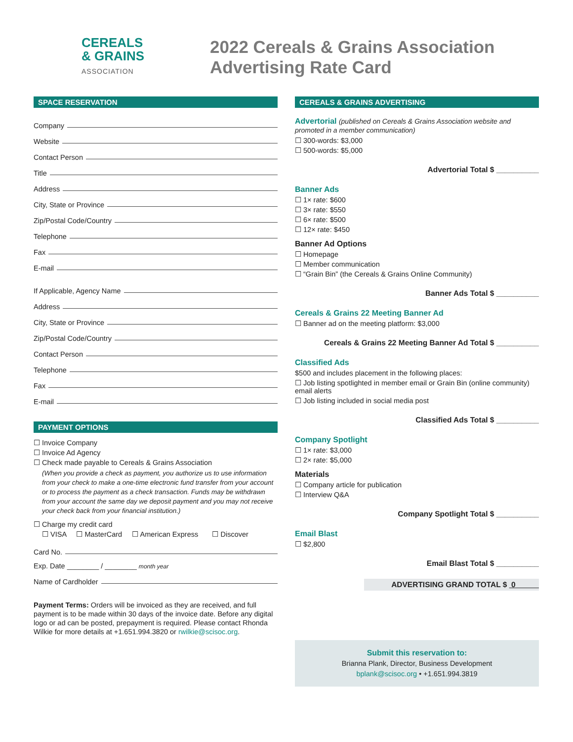CEREALS
& GRAINS
ASSOCIATION
2022 Cereals & Grains Association
Advertising Rate Card
SPACE RESERVATION
Company
Website
Contact Person
Title
Address
City, State or Province
Zip/Postal Code/Country
Telephone
Fax
E-mail
If Applicable, Agency Name
Address
City, State or Province
Zip/Postal Code/Country
Contact Person
Telephone
Fax
E-mail
PAYMENT OPTIONS
☐ Invoice Company
☐ Invoice Ad Agency
☐ Check made payable to Cereals & Grains Association
(When you provide a check as payment, you authorize us to use information from your check to make a one-time electronic fund transfer from your account or to process the payment as a check transaction. Funds may be withdrawn from your account the same day we deposit payment and you may not receive your check back from your financial institution.)
☐ Charge my credit card
☐ VISA ☐ MasterCard ☐ American Express ☐ Discover
Card No.
Exp. Date ________ / ________ month year
Name of Cardholder
Payment Terms: Orders will be invoiced as they are received, and full payment is to be made within 30 days of the invoice date. Before any digital logo or ad can be posted, prepayment is required. Please contact Rhonda Wilkie for more details at +1.651.994.3820 or rwilkie@scisoc.org.
CEREALS & GRAINS ADVERTISING
Advertorial (published on Cereals & Grains Association website and promoted in a member communication)
☐ 300-words: $3,000
☐ 500-words: $5,000
Advertorial Total $ __________
Banner Ads
☐ 1× rate: $600
☐ 3× rate: $550
☐ 6× rate: $500
☐ 12× rate: $450
Banner Ad Options
☐ Homepage
☐ Member communication
☐ “Grain Bin” (the Cereals & Grains Online Community)
Banner Ads Total $ __________
Cereals & Grains 22 Meeting Banner Ad
☐ Banner ad on the meeting platform: $3,000
Cereals & Grains 22 Meeting Banner Ad Total $ __________
Classified Ads
$500 and includes placement in the following places:
☐ Job listing spotlighted in member email or Grain Bin (online community) email alerts
☐ Job listing included in social media post
Classified Ads Total $ __________
Company Spotlight
☐ 1× rate: $3,000
☐ 2× rate: $5,000
Materials
☐ Company article for publication
☐ Interview Q&A
Company Spotlight Total $ __________
Email Blast
☐ $2,800
Email Blast Total $ __________
ADVERTISING GRAND TOTAL $ 0
Submit this reservation to:
Brianna Plank, Director, Business Development
bplank@scisoc.org • +1.651.994.3819